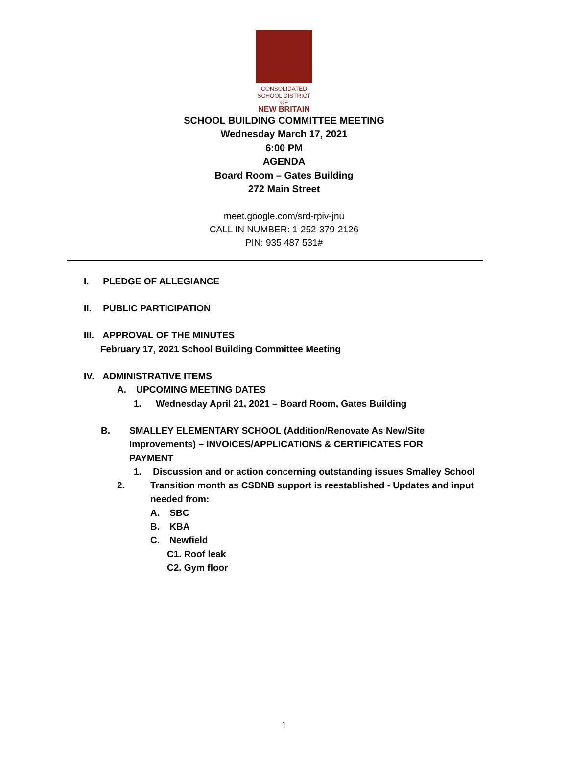CONSOLIDATED
SCHOOL DISTRICT
OF
NEW BRITAIN
SCHOOL BUILDING COMMITTEE MEETING
Wednesday March 17, 2021
6:00 PM
AGENDA
Board Room – Gates Building
272 Main Street
meet.google.com/srd-rpiv-jnu
CALL IN NUMBER: 1-252-379-2126
PIN: 935 487 531#
I. PLEDGE OF ALLEGIANCE
II. PUBLIC PARTICIPATION
III. APPROVAL OF THE MINUTES
February 17, 2021 School Building Committee Meeting
IV. ADMINISTRATIVE ITEMS
A. UPCOMING MEETING DATES
1. Wednesday April 21, 2021 – Board Room, Gates Building
B. SMALLEY ELEMENTARY SCHOOL (Addition/Renovate As New/Site Improvements) – INVOICES/APPLICATIONS & CERTIFICATES FOR PAYMENT
1. Discussion and or action concerning outstanding issues Smalley School
2. Transition month as CSDNB support is reestablished - Updates and input needed from:
A. SBC
B. KBA
C. Newfield
C1. Roof leak
C2. Gym floor
1